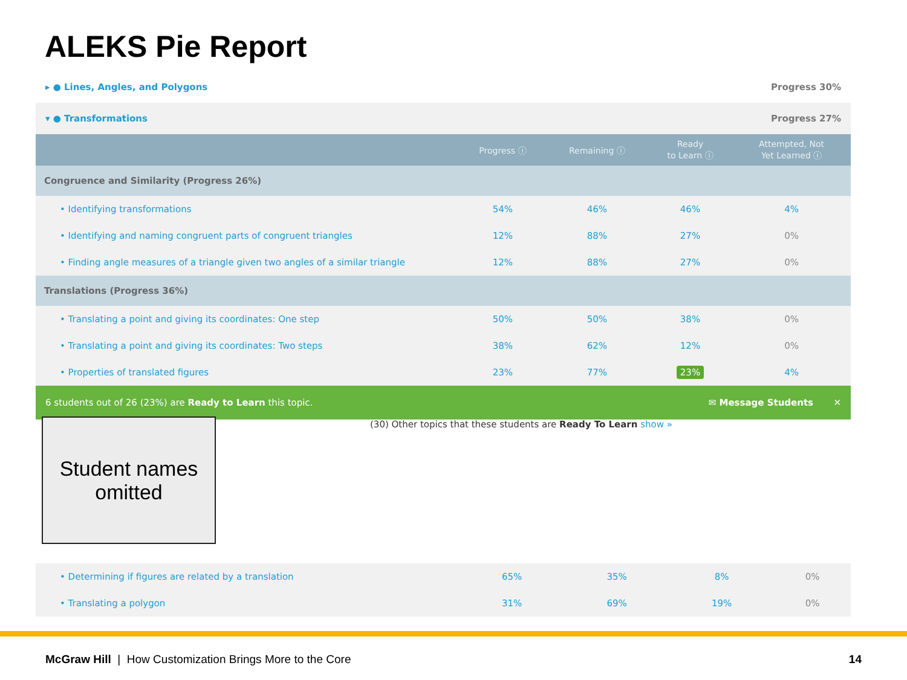ALEKS Pie Report
▸ ● Lines, Angles, and Polygons Progress 30%
▾ ● Transformations Progress 27%
| | Progress ⓘ | Remaining ⓘ | Ready to Learn ⓘ | Attempted, Not Yet Learned ⓘ |
| --- | --- | --- | --- | --- |
| Congruence and Similarity (Progress 26%) | | | | |
| • Identifying transformations | 54% | 46% | 46% | 4% |
| • Identifying and naming congruent parts of congruent triangles | 12% | 88% | 27% | 0% |
| • Finding angle measures of a triangle given two angles of a similar triangle | 12% | 88% | 27% | 0% |
| Translations (Progress 36%) | | | | |
| • Translating a point and giving its coordinates: One step | 50% | 50% | 38% | 0% |
| • Translating a point and giving its coordinates: Two steps | 38% | 62% | 12% | 0% |
| • Properties of translated figures | 23% | 77% | 23% | 4% |
6 students out of 26 (23%) are Ready to Learn this topic. ✉ Message Students ✕
Student names
omitted
(30) Other topics that these students are Ready To Learn show »
| • Determining if figures are related by a translation | 65% | 35% | 8% | 0% |
| • Translating a polygon | 31% | 69% | 19% | 0% |
McGraw Hill | How Customization Brings More to the Core 14